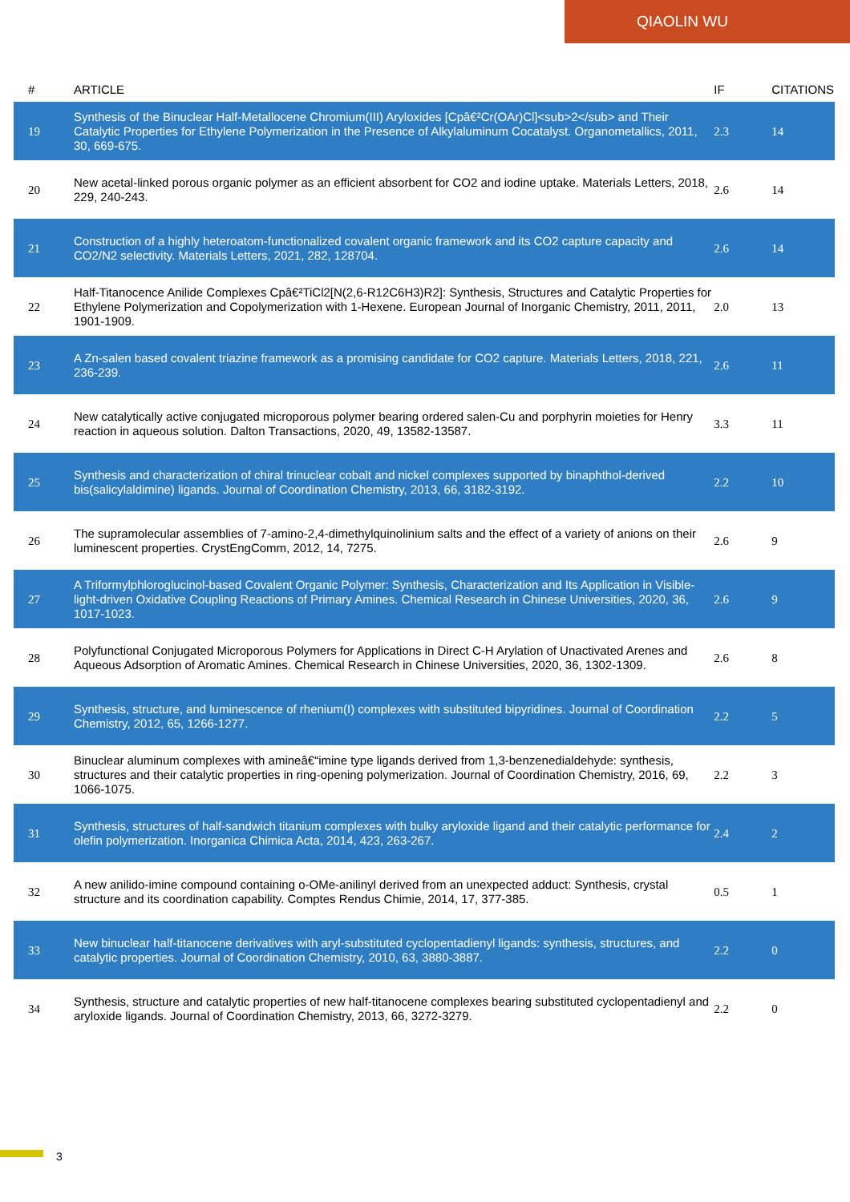QIAOLIN WU
| # | ARTICLE | IF | CITATIONS |
| --- | --- | --- | --- |
| 19 | Synthesis of the Binuclear Half-Metallocene Chromium(III) Aryloxides [Cpâ€²Cr(OAr)Cl]<sub>2</sub> and Their Catalytic Properties for Ethylene Polymerization in the Presence of Alkylaluminum Cocatalyst. Organometallics, 2011, 30, 669-675. | 2.3 | 14 |
| 20 | New acetal-linked porous organic polymer as an efficient absorbent for CO2 and iodine uptake. Materials Letters, 2018, 229, 240-243. | 2.6 | 14 |
| 21 | Construction of a highly heteroatom-functionalized covalent organic framework and its CO2 capture capacity and CO2/N2 selectivity. Materials Letters, 2021, 282, 128704. | 2.6 | 14 |
| 22 | Half-Titanocence Anilide Complexes Cpâ€²TiCl2[N(2,6-R12C6H3)R2]: Synthesis, Structures and Catalytic Properties for Ethylene Polymerization and Copolymerization with 1-Hexene. European Journal of Inorganic Chemistry, 2011, 2011, 1901-1909. | 2.0 | 13 |
| 23 | A Zn-salen based covalent triazine framework as a promising candidate for CO2 capture. Materials Letters, 2018, 221, 236-239. | 2.6 | 11 |
| 24 | New catalytically active conjugated microporous polymer bearing ordered salen-Cu and porphyrin moieties for Henry reaction in aqueous solution. Dalton Transactions, 2020, 49, 13582-13587. | 3.3 | 11 |
| 25 | Synthesis and characterization of chiral trinuclear cobalt and nickel complexes supported by binaphthol-derived bis(salicylaldimine) ligands. Journal of Coordination Chemistry, 2013, 66, 3182-3192. | 2.2 | 10 |
| 26 | The supramolecular assemblies of 7-amino-2,4-dimethylquinolinium salts and the effect of a variety of anions on their luminescent properties. CrystEngComm, 2012, 14, 7275. | 2.6 | 9 |
| 27 | A Triformylphloroglucinol-based Covalent Organic Polymer: Synthesis, Characterization and Its Application in Visible-light-driven Oxidative Coupling Reactions of Primary Amines. Chemical Research in Chinese Universities, 2020, 36, 1017-1023. | 2.6 | 9 |
| 28 | Polyfunctional Conjugated Microporous Polymers for Applications in Direct C-H Arylation of Unactivated Arenes and Aqueous Adsorption of Aromatic Amines. Chemical Research in Chinese Universities, 2020, 36, 1302-1309. | 2.6 | 8 |
| 29 | Synthesis, structure, and luminescence of rhenium(I) complexes with substituted bipyridines. Journal of Coordination Chemistry, 2012, 65, 1266-1277. | 2.2 | 5 |
| 30 | Binuclear aluminum complexes with amineâ€“imine type ligands derived from 1,3-benzenedialdehyde: synthesis, structures and their catalytic properties in ring-opening polymerization. Journal of Coordination Chemistry, 2016, 69, 1066-1075. | 2.2 | 3 |
| 31 | Synthesis, structures of half-sandwich titanium complexes with bulky aryloxide ligand and their catalytic performance for olefin polymerization. Inorganica Chimica Acta, 2014, 423, 263-267. | 2.4 | 2 |
| 32 | A new anilido-imine compound containing o-OMe-anilinyl derived from an unexpected adduct: Synthesis, crystal structure and its coordination capability. Comptes Rendus Chimie, 2014, 17, 377-385. | 0.5 | 1 |
| 33 | New binuclear half-titanocene derivatives with aryl-substituted cyclopentadienyl ligands: synthesis, structures, and catalytic properties. Journal of Coordination Chemistry, 2010, 63, 3880-3887. | 2.2 | 0 |
| 34 | Synthesis, structure and catalytic properties of new half-titanocene complexes bearing substituted cyclopentadienyl and aryloxide ligands. Journal of Coordination Chemistry, 2013, 66, 3272-3279. | 2.2 | 0 |
3